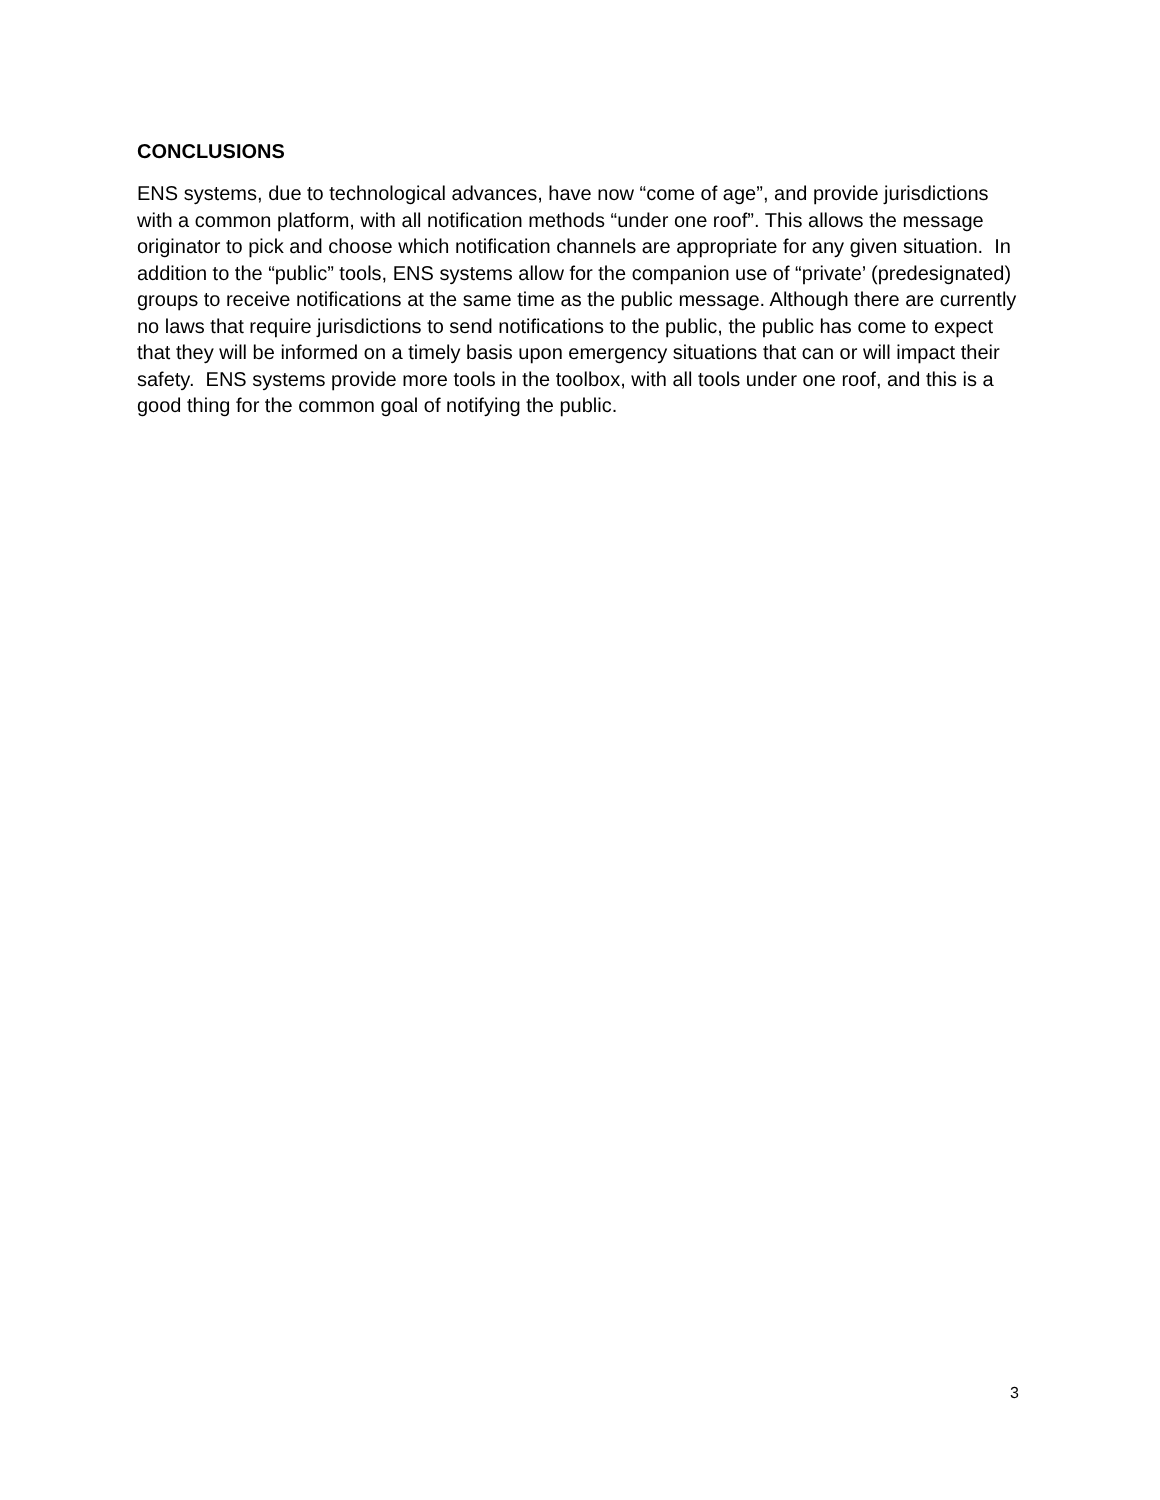CONCLUSIONS
ENS systems, due to technological advances, have now “come of age”, and provide jurisdictions with a common platform, with all notification methods “under one roof”. This allows the message originator to pick and choose which notification channels are appropriate for any given situation. In addition to the “public” tools, ENS systems allow for the companion use of “private’ (predesignated) groups to receive notifications at the same time as the public message. Although there are currently no laws that require jurisdictions to send notifications to the public, the public has come to expect that they will be informed on a timely basis upon emergency situations that can or will impact their safety. ENS systems provide more tools in the toolbox, with all tools under one roof, and this is a good thing for the common goal of notifying the public.
3